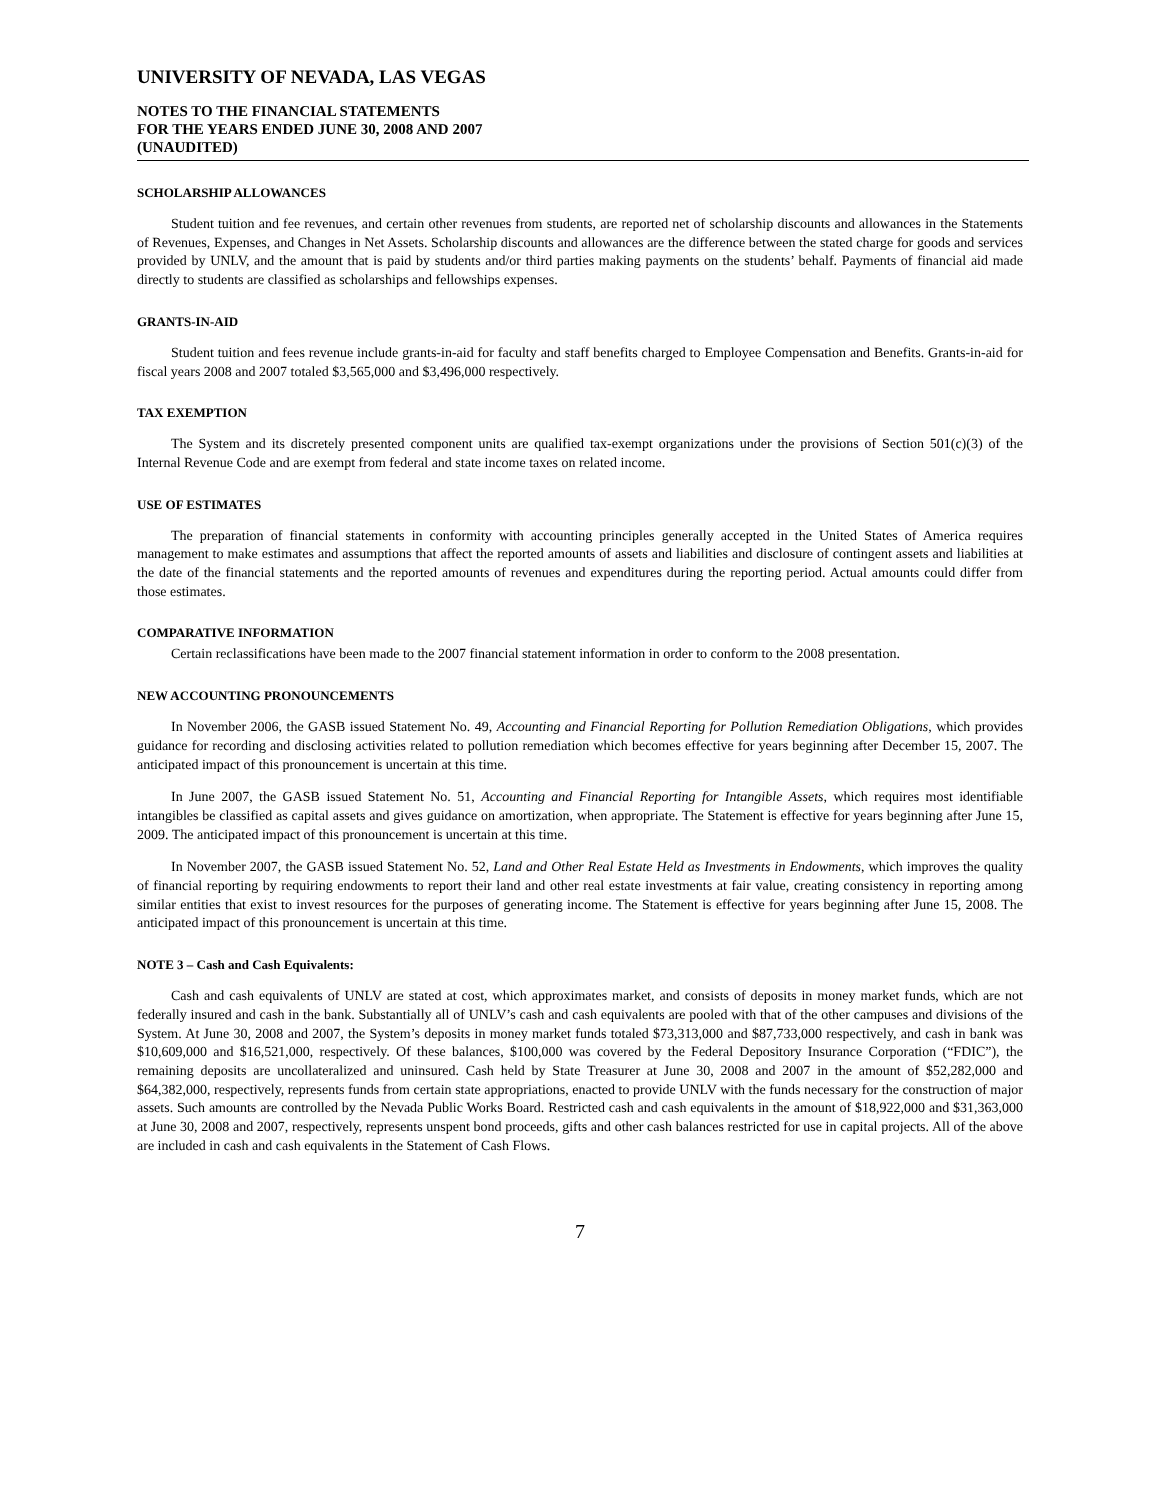UNIVERSITY OF NEVADA, LAS VEGAS
NOTES TO THE FINANCIAL STATEMENTS
FOR THE YEARS ENDED JUNE 30, 2008 AND 2007
(UNAUDITED)
SCHOLARSHIP ALLOWANCES
Student tuition and fee revenues, and certain other revenues from students, are reported net of scholarship discounts and allowances in the Statements of Revenues, Expenses, and Changes in Net Assets. Scholarship discounts and allowances are the difference between the stated charge for goods and services provided by UNLV, and the amount that is paid by students and/or third parties making payments on the students’ behalf. Payments of financial aid made directly to students are classified as scholarships and fellowships expenses.
GRANTS-IN-AID
Student tuition and fees revenue include grants-in-aid for faculty and staff benefits charged to Employee Compensation and Benefits. Grants-in-aid for fiscal years 2008 and 2007 totaled $3,565,000 and $3,496,000 respectively.
TAX EXEMPTION
The System and its discretely presented component units are qualified tax-exempt organizations under the provisions of Section 501(c)(3) of the Internal Revenue Code and are exempt from federal and state income taxes on related income.
USE OF ESTIMATES
The preparation of financial statements in conformity with accounting principles generally accepted in the United States of America requires management to make estimates and assumptions that affect the reported amounts of assets and liabilities and disclosure of contingent assets and liabilities at the date of the financial statements and the reported amounts of revenues and expenditures during the reporting period. Actual amounts could differ from those estimates.
COMPARATIVE INFORMATION
Certain reclassifications have been made to the 2007 financial statement information in order to conform to the 2008 presentation.
NEW ACCOUNTING PRONOUNCEMENTS
In November 2006, the GASB issued Statement No. 49, Accounting and Financial Reporting for Pollution Remediation Obligations, which provides guidance for recording and disclosing activities related to pollution remediation which becomes effective for years beginning after December 15, 2007. The anticipated impact of this pronouncement is uncertain at this time.
In June 2007, the GASB issued Statement No. 51, Accounting and Financial Reporting for Intangible Assets, which requires most identifiable intangibles be classified as capital assets and gives guidance on amortization, when appropriate. The Statement is effective for years beginning after June 15, 2009. The anticipated impact of this pronouncement is uncertain at this time.
In November 2007, the GASB issued Statement No. 52, Land and Other Real Estate Held as Investments in Endowments, which improves the quality of financial reporting by requiring endowments to report their land and other real estate investments at fair value, creating consistency in reporting among similar entities that exist to invest resources for the purposes of generating income. The Statement is effective for years beginning after June 15, 2008. The anticipated impact of this pronouncement is uncertain at this time.
NOTE 3 – Cash and Cash Equivalents:
Cash and cash equivalents of UNLV are stated at cost, which approximates market, and consists of deposits in money market funds, which are not federally insured and cash in the bank. Substantially all of UNLV’s cash and cash equivalents are pooled with that of the other campuses and divisions of the System. At June 30, 2008 and 2007, the System’s deposits in money market funds totaled $73,313,000 and $87,733,000 respectively, and cash in bank was $10,609,000 and $16,521,000, respectively. Of these balances, $100,000 was covered by the Federal Depository Insurance Corporation (“FDIC”), the remaining deposits are uncollateralized and uninsured. Cash held by State Treasurer at June 30, 2008 and 2007 in the amount of $52,282,000 and $64,382,000, respectively, represents funds from certain state appropriations, enacted to provide UNLV with the funds necessary for the construction of major assets. Such amounts are controlled by the Nevada Public Works Board. Restricted cash and cash equivalents in the amount of $18,922,000 and $31,363,000 at June 30, 2008 and 2007, respectively, represents unspent bond proceeds, gifts and other cash balances restricted for use in capital projects. All of the above are included in cash and cash equivalents in the Statement of Cash Flows.
7